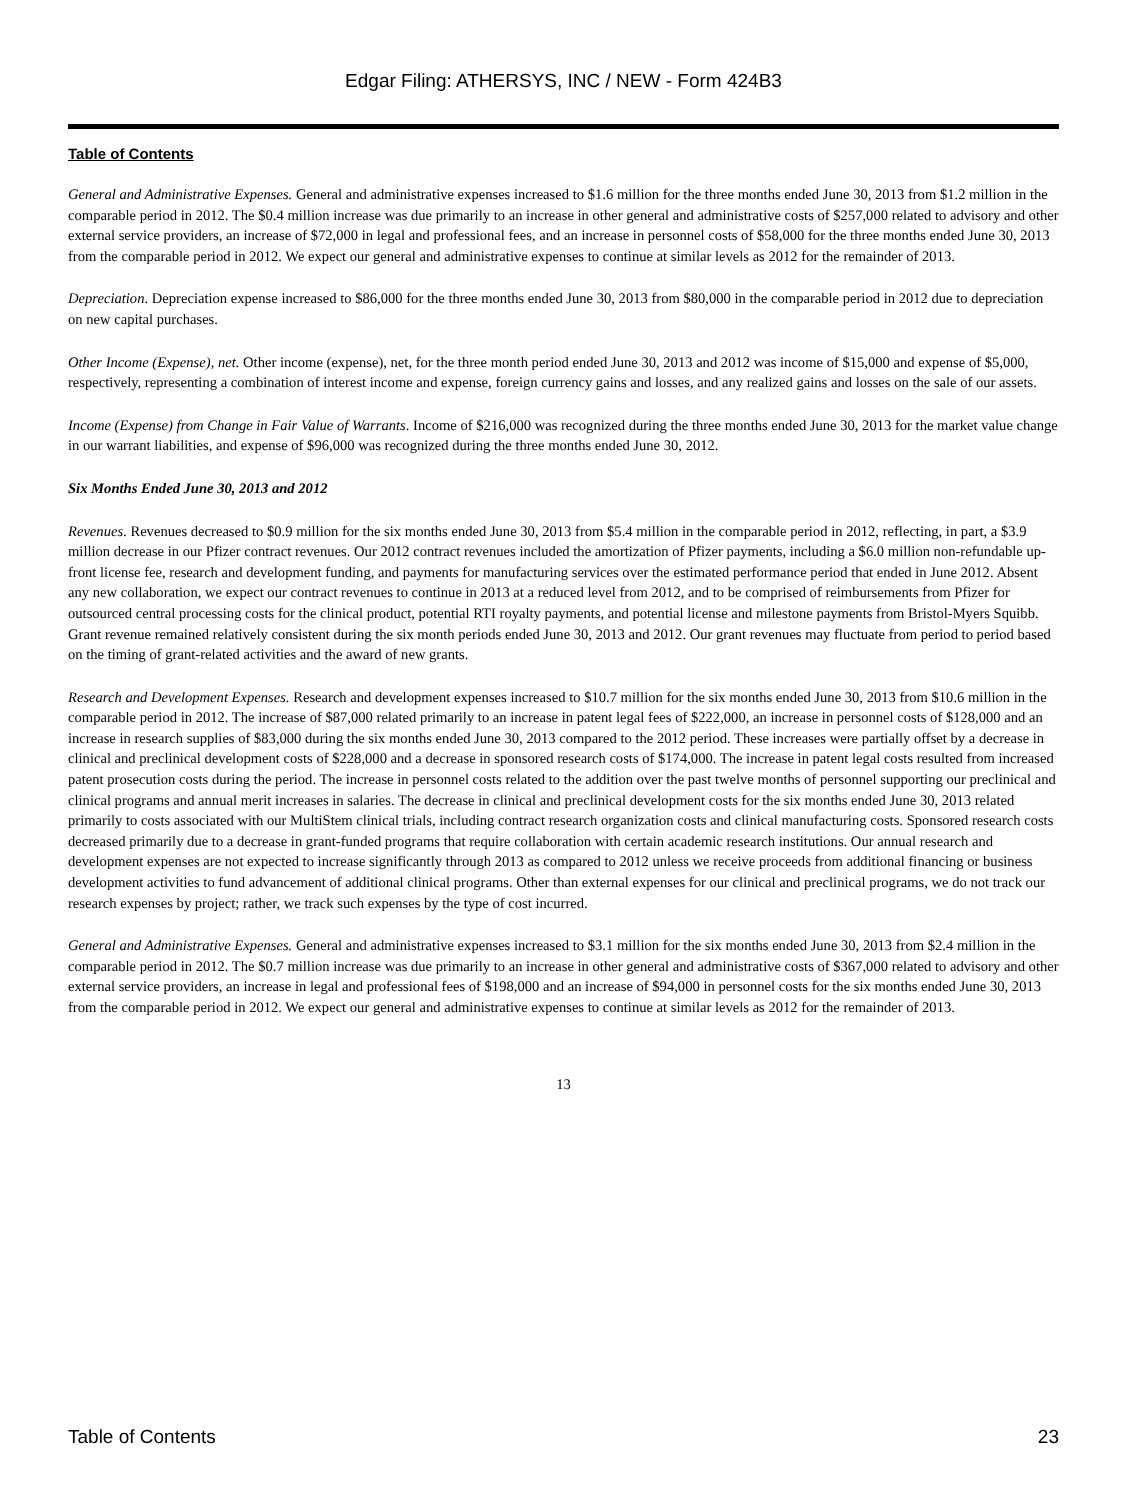Edgar Filing: ATHERSYS, INC / NEW - Form 424B3
Table of Contents
General and Administrative Expenses. General and administrative expenses increased to $1.6 million for the three months ended June 30, 2013 from $1.2 million in the comparable period in 2012. The $0.4 million increase was due primarily to an increase in other general and administrative costs of $257,000 related to advisory and other external service providers, an increase of $72,000 in legal and professional fees, and an increase in personnel costs of $58,000 for the three months ended June 30, 2013 from the comparable period in 2012. We expect our general and administrative expenses to continue at similar levels as 2012 for the remainder of 2013.
Depreciation. Depreciation expense increased to $86,000 for the three months ended June 30, 2013 from $80,000 in the comparable period in 2012 due to depreciation on new capital purchases.
Other Income (Expense), net. Other income (expense), net, for the three month period ended June 30, 2013 and 2012 was income of $15,000 and expense of $5,000, respectively, representing a combination of interest income and expense, foreign currency gains and losses, and any realized gains and losses on the sale of our assets.
Income (Expense) from Change in Fair Value of Warrants. Income of $216,000 was recognized during the three months ended June 30, 2013 for the market value change in our warrant liabilities, and expense of $96,000 was recognized during the three months ended June 30, 2012.
Six Months Ended June 30, 2013 and 2012
Revenues. Revenues decreased to $0.9 million for the six months ended June 30, 2013 from $5.4 million in the comparable period in 2012, reflecting, in part, a $3.9 million decrease in our Pfizer contract revenues. Our 2012 contract revenues included the amortization of Pfizer payments, including a $6.0 million non-refundable up-front license fee, research and development funding, and payments for manufacturing services over the estimated performance period that ended in June 2012. Absent any new collaboration, we expect our contract revenues to continue in 2013 at a reduced level from 2012, and to be comprised of reimbursements from Pfizer for outsourced central processing costs for the clinical product, potential RTI royalty payments, and potential license and milestone payments from Bristol-Myers Squibb. Grant revenue remained relatively consistent during the six month periods ended June 30, 2013 and 2012. Our grant revenues may fluctuate from period to period based on the timing of grant-related activities and the award of new grants.
Research and Development Expenses. Research and development expenses increased to $10.7 million for the six months ended June 30, 2013 from $10.6 million in the comparable period in 2012. The increase of $87,000 related primarily to an increase in patent legal fees of $222,000, an increase in personnel costs of $128,000 and an increase in research supplies of $83,000 during the six months ended June 30, 2013 compared to the 2012 period. These increases were partially offset by a decrease in clinical and preclinical development costs of $228,000 and a decrease in sponsored research costs of $174,000. The increase in patent legal costs resulted from increased patent prosecution costs during the period. The increase in personnel costs related to the addition over the past twelve months of personnel supporting our preclinical and clinical programs and annual merit increases in salaries. The decrease in clinical and preclinical development costs for the six months ended June 30, 2013 related primarily to costs associated with our MultiStem clinical trials, including contract research organization costs and clinical manufacturing costs. Sponsored research costs decreased primarily due to a decrease in grant-funded programs that require collaboration with certain academic research institutions. Our annual research and development expenses are not expected to increase significantly through 2013 as compared to 2012 unless we receive proceeds from additional financing or business development activities to fund advancement of additional clinical programs. Other than external expenses for our clinical and preclinical programs, we do not track our research expenses by project; rather, we track such expenses by the type of cost incurred.
General and Administrative Expenses. General and administrative expenses increased to $3.1 million for the six months ended June 30, 2013 from $2.4 million in the comparable period in 2012. The $0.7 million increase was due primarily to an increase in other general and administrative costs of $367,000 related to advisory and other external service providers, an increase in legal and professional fees of $198,000 and an increase of $94,000 in personnel costs for the six months ended June 30, 2013 from the comparable period in 2012. We expect our general and administrative expenses to continue at similar levels as 2012 for the remainder of 2013.
13
Table of Contents 23